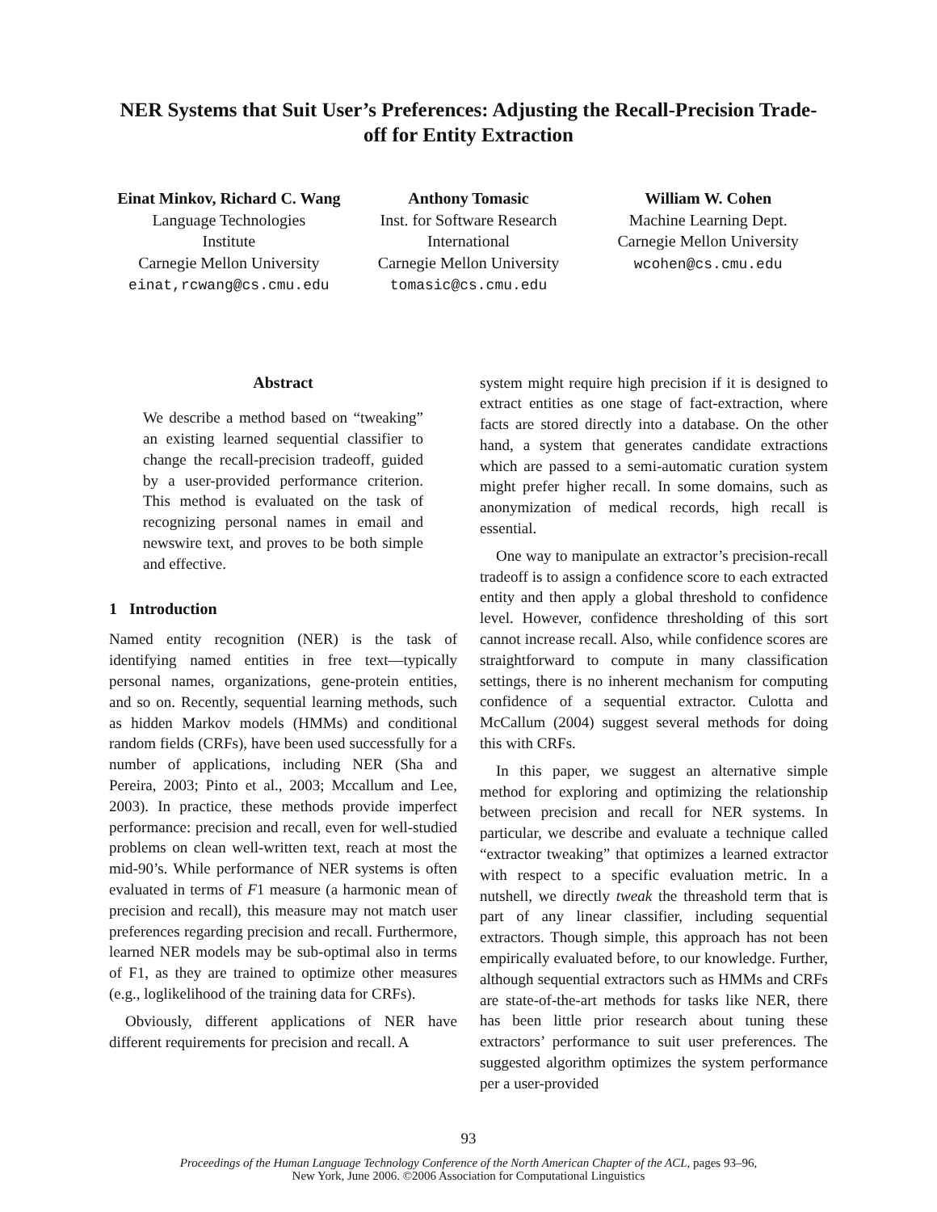NER Systems that Suit User’s Preferences: Adjusting the Recall-Precision Trade-off for Entity Extraction
Einat Minkov, Richard C. Wang
Language Technologies
Institute
Carnegie Mellon University
einat,rcwang@cs.cmu.edu
Anthony Tomasic
Inst. for Software Research
International
Carnegie Mellon University
tomasic@cs.cmu.edu
William W. Cohen
Machine Learning Dept.
Carnegie Mellon University
wcohen@cs.cmu.edu
Abstract
We describe a method based on “tweaking” an existing learned sequential classifier to change the recall-precision tradeoff, guided by a user-provided performance criterion. This method is evaluated on the task of recognizing personal names in email and newswire text, and proves to be both simple and effective.
1 Introduction
Named entity recognition (NER) is the task of identifying named entities in free text—typically personal names, organizations, gene-protein entities, and so on. Recently, sequential learning methods, such as hidden Markov models (HMMs) and conditional random fields (CRFs), have been used successfully for a number of applications, including NER (Sha and Pereira, 2003; Pinto et al., 2003; Mccallum and Lee, 2003). In practice, these methods provide imperfect performance: precision and recall, even for well-studied problems on clean well-written text, reach at most the mid-90’s. While performance of NER systems is often evaluated in terms of F1 measure (a harmonic mean of precision and recall), this measure may not match user preferences regarding precision and recall. Furthermore, learned NER models may be sub-optimal also in terms of F1, as they are trained to optimize other measures (e.g., loglikelihood of the training data for CRFs).
Obviously, different applications of NER have different requirements for precision and recall. A
system might require high precision if it is designed to extract entities as one stage of fact-extraction, where facts are stored directly into a database. On the other hand, a system that generates candidate extractions which are passed to a semi-automatic curation system might prefer higher recall. In some domains, such as anonymization of medical records, high recall is essential.
One way to manipulate an extractor’s precision-recall tradeoff is to assign a confidence score to each extracted entity and then apply a global threshold to confidence level. However, confidence thresholding of this sort cannot increase recall. Also, while confidence scores are straightforward to compute in many classification settings, there is no inherent mechanism for computing confidence of a sequential extractor. Culotta and McCallum (2004) suggest several methods for doing this with CRFs.
In this paper, we suggest an alternative simple method for exploring and optimizing the relationship between precision and recall for NER systems. In particular, we describe and evaluate a technique called “extractor tweaking” that optimizes a learned extractor with respect to a specific evaluation metric. In a nutshell, we directly tweak the threashold term that is part of any linear classifier, including sequential extractors. Though simple, this approach has not been empirically evaluated before, to our knowledge. Further, although sequential extractors such as HMMs and CRFs are state-of-the-art methods for tasks like NER, there has been little prior research about tuning these extractors’ performance to suit user preferences. The suggested algorithm optimizes the system performance per a user-provided
93
Proceedings of the Human Language Technology Conference of the North American Chapter of the ACL, pages 93–96,
New York, June 2006. ©2006 Association for Computational Linguistics